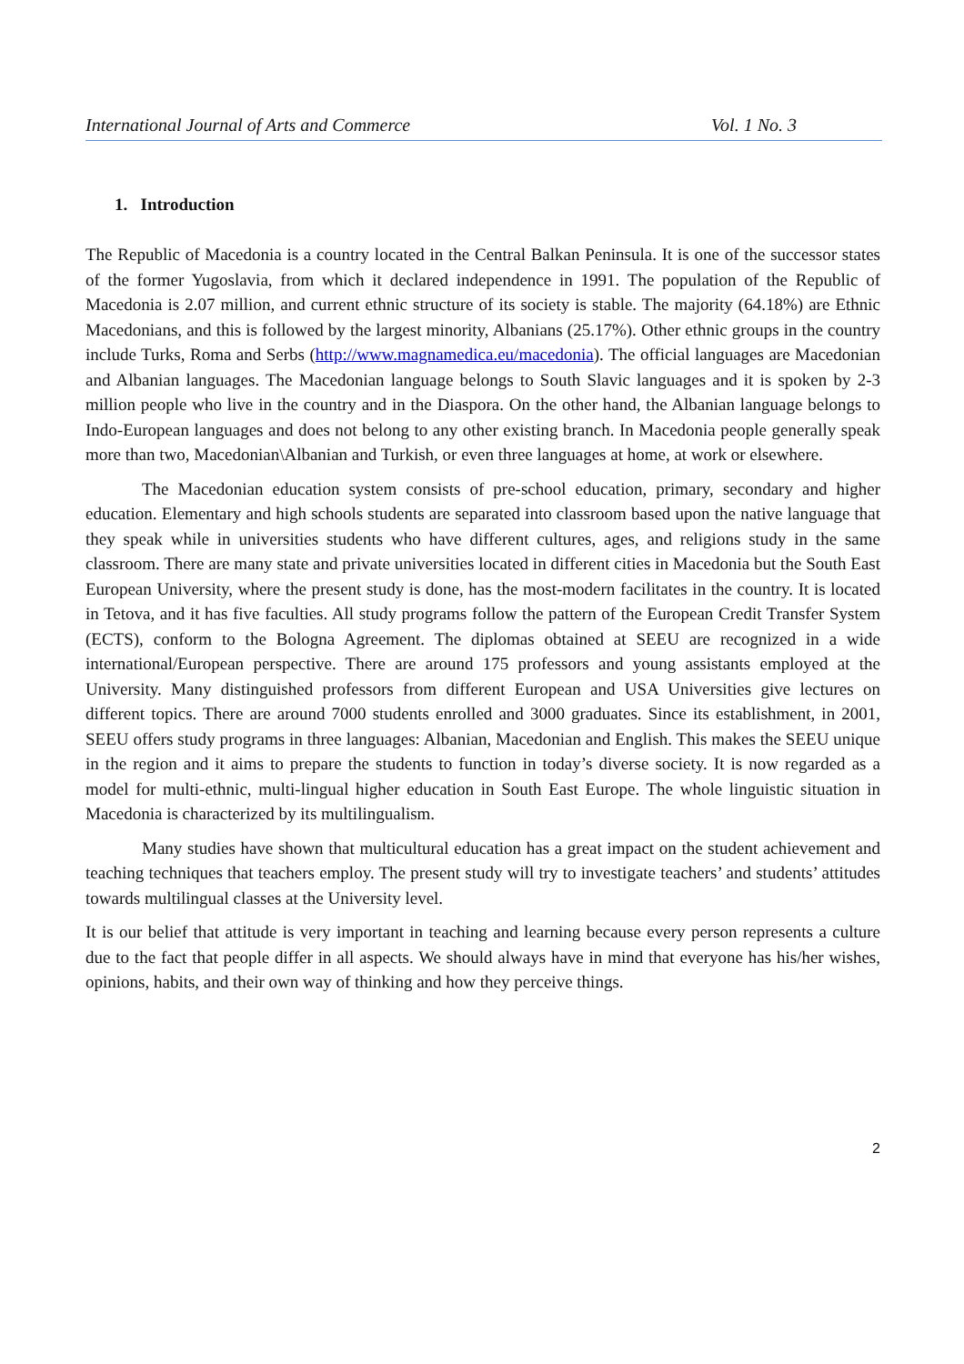International Journal of Arts and Commerce Vol. 1 No. 3
1. Introduction
The Republic of Macedonia is a country located in the Central Balkan Peninsula. It is one of the successor states of the former Yugoslavia, from which it declared independence in 1991. The population of the Republic of Macedonia is 2.07 million, and current ethnic structure of its society is stable. The majority (64.18%) are Ethnic Macedonians, and this is followed by the largest minority, Albanians (25.17%). Other ethnic groups in the country include Turks, Roma and Serbs (http://www.magnamedica.eu/macedonia). The official languages are Macedonian and Albanian languages. The Macedonian language belongs to South Slavic languages and it is spoken by 2-3 million people who live in the country and in the Diaspora. On the other hand, the Albanian language belongs to Indo-European languages and does not belong to any other existing branch. In Macedonia people generally speak more than two, Macedonian\Albanian and Turkish, or even three languages at home, at work or elsewhere.
The Macedonian education system consists of pre-school education, primary, secondary and higher education. Elementary and high schools students are separated into classroom based upon the native language that they speak while in universities students who have different cultures, ages, and religions study in the same classroom. There are many state and private universities located in different cities in Macedonia but the South East European University, where the present study is done, has the most-modern facilitates in the country. It is located in Tetova, and it has five faculties. All study programs follow the pattern of the European Credit Transfer System (ECTS), conform to the Bologna Agreement. The diplomas obtained at SEEU are recognized in a wide international/European perspective. There are around 175 professors and young assistants employed at the University. Many distinguished professors from different European and USA Universities give lectures on different topics. There are around 7000 students enrolled and 3000 graduates. Since its establishment, in 2001, SEEU offers study programs in three languages: Albanian, Macedonian and English. This makes the SEEU unique in the region and it aims to prepare the students to function in today’s diverse society. It is now regarded as a model for multi-ethnic, multi-lingual higher education in South East Europe. The whole linguistic situation in Macedonia is characterized by its multilingualism.
Many studies have shown that multicultural education has a great impact on the student achievement and teaching techniques that teachers employ. The present study will try to investigate teachers’ and students’ attitudes towards multilingual classes at the University level.
It is our belief that attitude is very important in teaching and learning because every person represents a culture due to the fact that people differ in all aspects. We should always have in mind that everyone has his/her wishes, opinions, habits, and their own way of thinking and how they perceive things.
2